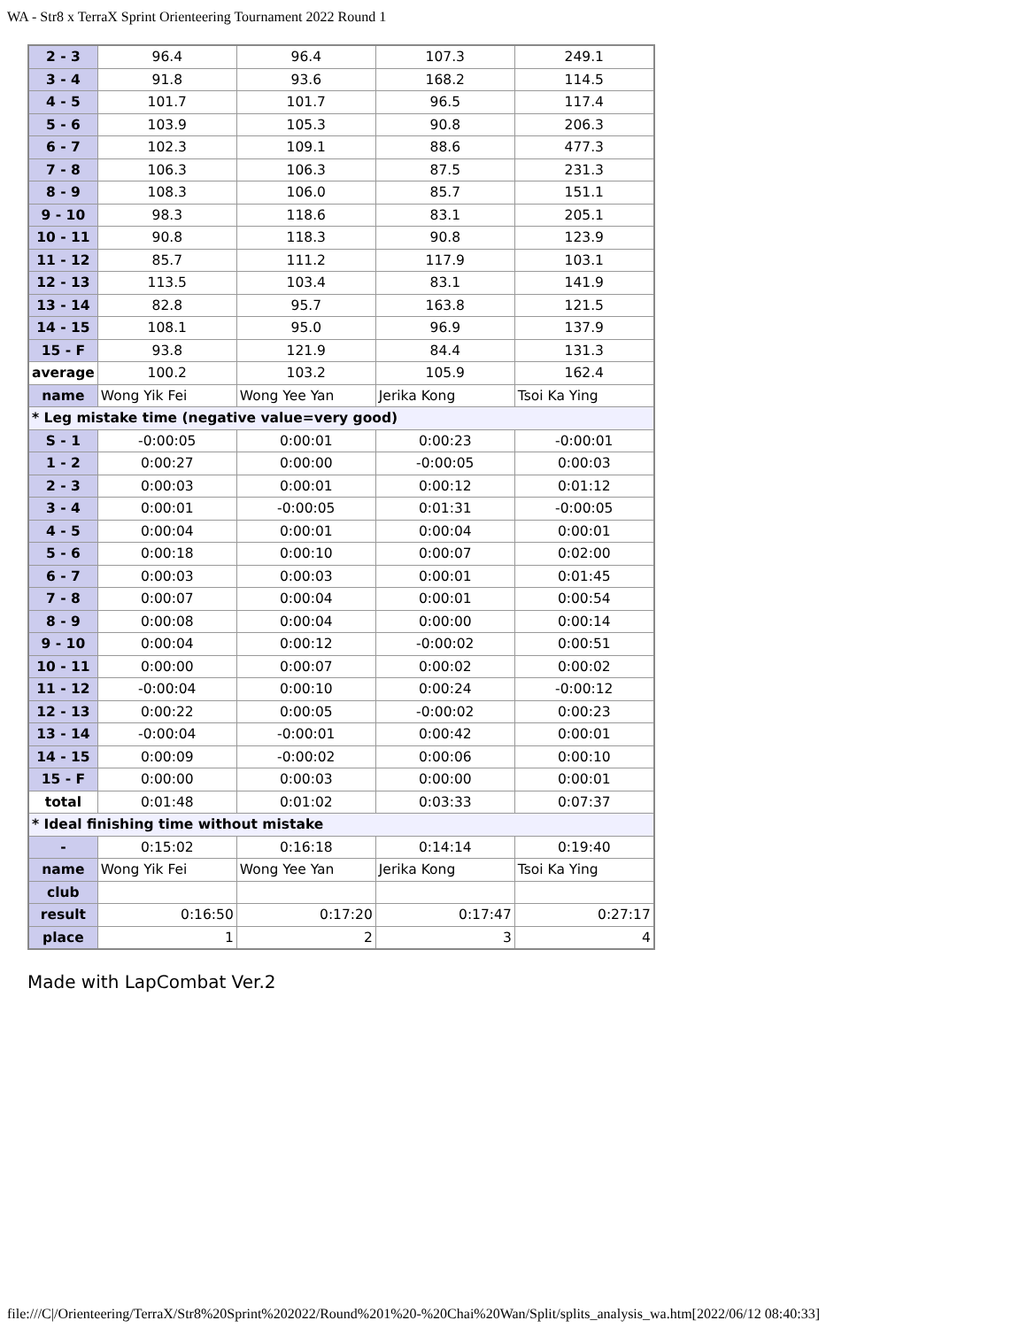WA - Str8 x TerraX Sprint Orienteering Tournament 2022 Round 1
| 2 - 3 | 96.4 | 96.4 | 107.3 | 249.1 |
| 3 - 4 | 91.8 | 93.6 | 168.2 | 114.5 |
| 4 - 5 | 101.7 | 101.7 | 96.5 | 117.4 |
| 5 - 6 | 103.9 | 105.3 | 90.8 | 206.3 |
| 6 - 7 | 102.3 | 109.1 | 88.6 | 477.3 |
| 7 - 8 | 106.3 | 106.3 | 87.5 | 231.3 |
| 8 - 9 | 108.3 | 106.0 | 85.7 | 151.1 |
| 9 - 10 | 98.3 | 118.6 | 83.1 | 205.1 |
| 10 - 11 | 90.8 | 118.3 | 90.8 | 123.9 |
| 11 - 12 | 85.7 | 111.2 | 117.9 | 103.1 |
| 12 - 13 | 113.5 | 103.4 | 83.1 | 141.9 |
| 13 - 14 | 82.8 | 95.7 | 163.8 | 121.5 |
| 14 - 15 | 108.1 | 95.0 | 96.9 | 137.9 |
| 15 - F | 93.8 | 121.9 | 84.4 | 131.3 |
| average | 100.2 | 103.2 | 105.9 | 162.4 |
| name | Wong Yik Fei | Wong Yee Yan | Jerika Kong | Tsoi Ka Ying |
| * Leg mistake time (negative value=very good) | | | | |
| S - 1 | -0:00:05 | 0:00:01 | 0:00:23 | -0:00:01 |
| 1 - 2 | 0:00:27 | 0:00:00 | -0:00:05 | 0:00:03 |
| 2 - 3 | 0:00:03 | 0:00:01 | 0:00:12 | 0:01:12 |
| 3 - 4 | 0:00:01 | -0:00:05 | 0:01:31 | -0:00:05 |
| 4 - 5 | 0:00:04 | 0:00:01 | 0:00:04 | 0:00:01 |
| 5 - 6 | 0:00:18 | 0:00:10 | 0:00:07 | 0:02:00 |
| 6 - 7 | 0:00:03 | 0:00:03 | 0:00:01 | 0:01:45 |
| 7 - 8 | 0:00:07 | 0:00:04 | 0:00:01 | 0:00:54 |
| 8 - 9 | 0:00:08 | 0:00:04 | 0:00:00 | 0:00:14 |
| 9 - 10 | 0:00:04 | 0:00:12 | -0:00:02 | 0:00:51 |
| 10 - 11 | 0:00:00 | 0:00:07 | 0:00:02 | 0:00:02 |
| 11 - 12 | -0:00:04 | 0:00:10 | 0:00:24 | -0:00:12 |
| 12 - 13 | 0:00:22 | 0:00:05 | -0:00:02 | 0:00:23 |
| 13 - 14 | -0:00:04 | -0:00:01 | 0:00:42 | 0:00:01 |
| 14 - 15 | 0:00:09 | -0:00:02 | 0:00:06 | 0:00:10 |
| 15 - F | 0:00:00 | 0:00:03 | 0:00:00 | 0:00:01 |
| total | 0:01:48 | 0:01:02 | 0:03:33 | 0:07:37 |
| * Ideal finishing time without mistake | | | | |
| - | 0:15:02 | 0:16:18 | 0:14:14 | 0:19:40 |
| name | Wong Yik Fei | Wong Yee Yan | Jerika Kong | Tsoi Ka Ying |
| club | | | | |
| result | 0:16:50 | 0:17:20 | 0:17:47 | 0:27:17 |
| place | 1 | 2 | 3 | 4 |
Made with LapCombat Ver.2
file:///C|/Orienteering/TerraX/Str8%20Sprint%202022/Round%201%20-%20Chai%20Wan/Split/splits_analysis_wa.htm[2022/06/12 08:40:33]